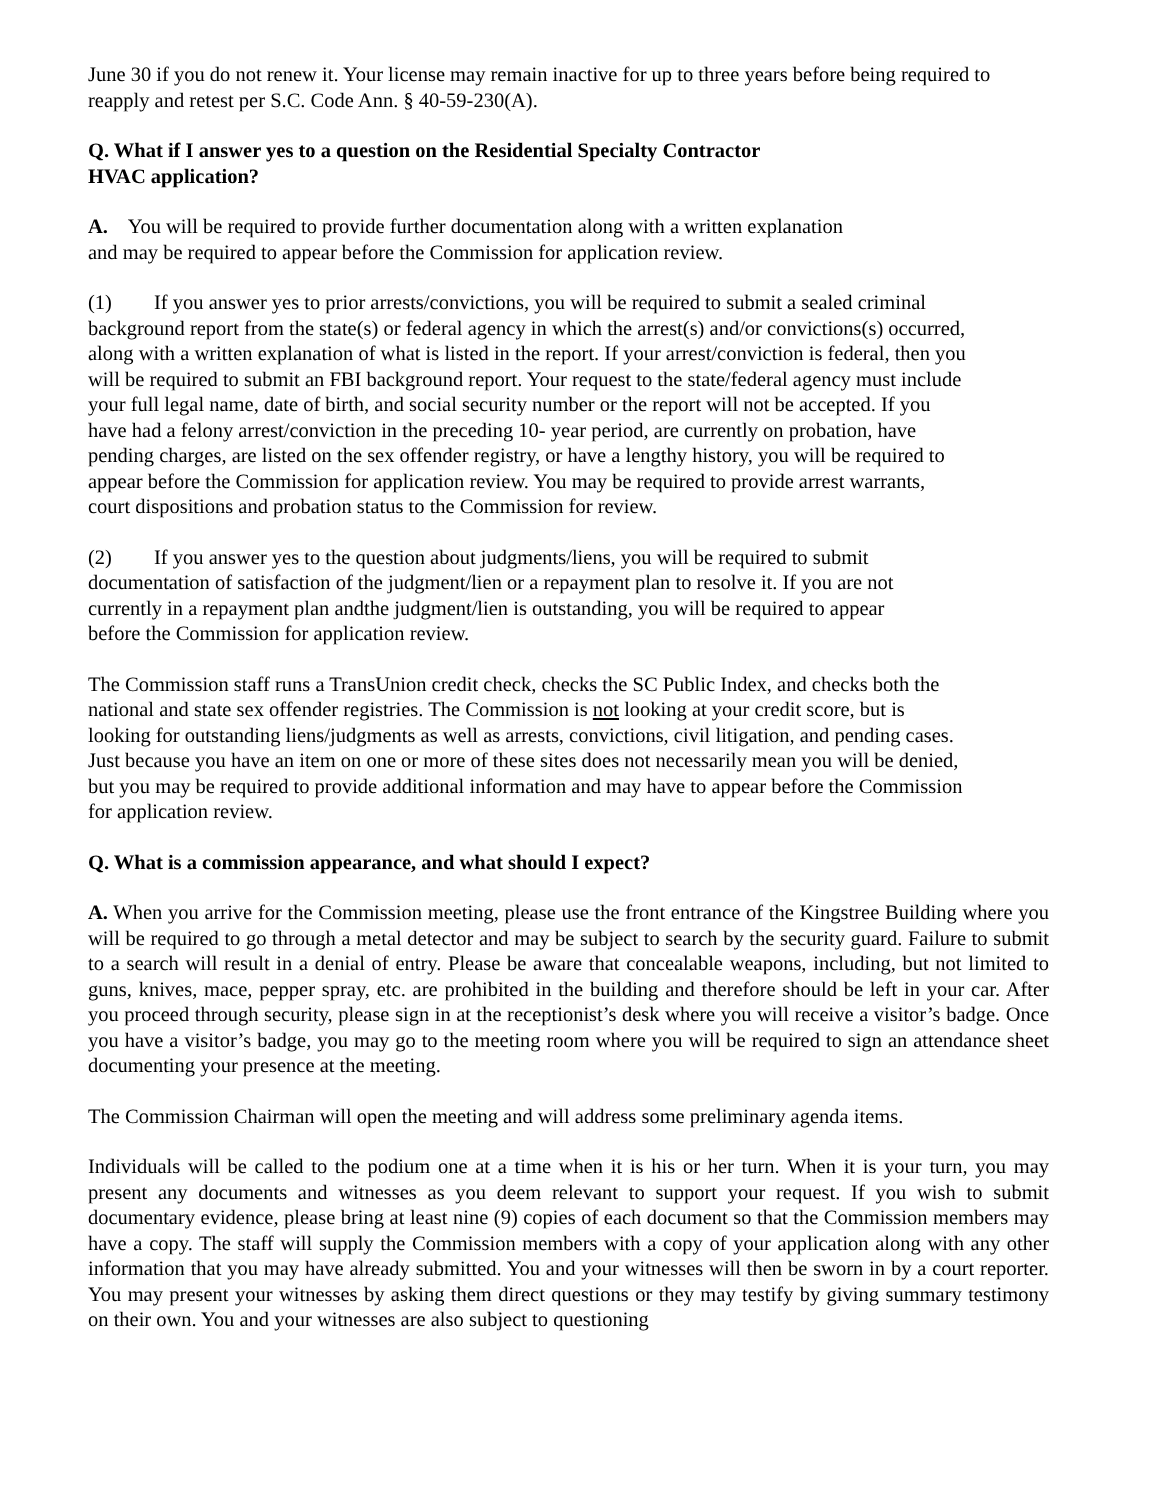June 30 if you do not renew it. Your license may remain inactive for up to three years before being required to reapply and retest per S.C. Code Ann. § 40-59-230(A).
Q. What if I answer yes to a question on the Residential Specialty Contractor HVAC application?
A. You will be required to provide further documentation along with a written explanation and may be required to appear before the Commission for application review.
(1) If you answer yes to prior arrests/convictions, you will be required to submit a sealed criminal background report from the state(s) or federal agency in which the arrest(s) and/or convictions(s) occurred, along with a written explanation of what is listed in the report. If your arrest/conviction is federal, then you will be required to submit an FBI background report. Your request to the state/federal agency must include your full legal name, date of birth, and social security number or the report will not be accepted. If you have had a felony arrest/conviction in the preceding 10- year period, are currently on probation, have pending charges, are listed on the sex offender registry, or have a lengthy history, you will be required to appear before the Commission for application review. You may be required to provide arrest warrants, court dispositions and probation status to the Commission for review.
(2) If you answer yes to the question about judgments/liens, you will be required to submit documentation of satisfaction of the judgment/lien or a repayment plan to resolve it. If you are not currently in a repayment plan andthe judgment/lien is outstanding, you will be required to appear before the Commission for application review.
The Commission staff runs a TransUnion credit check, checks the SC Public Index, and checks both the national and state sex offender registries. The Commission is not looking at your credit score, but is looking for outstanding liens/judgments as well as arrests, convictions, civil litigation, and pending cases. Just because you have an item on one or more of these sites does not necessarily mean you will be denied, but you may be required to provide additional information and may have to appear before the Commission for application review.
Q. What is a commission appearance, and what should I expect?
A. When you arrive for the Commission meeting, please use the front entrance of the Kingstree Building where you will be required to go through a metal detector and may be subject to search by the security guard. Failure to submit to a search will result in a denial of entry. Please be aware that concealable weapons, including, but not limited to guns, knives, mace, pepper spray, etc. are prohibited in the building and therefore should be left in your car. After you proceed through security, please sign in at the receptionist’s desk where you will receive a visitor’s badge. Once you have a visitor’s badge, you may go to the meeting room where you will be required to sign an attendance sheet documenting your presence at the meeting.
The Commission Chairman will open the meeting and will address some preliminary agenda items.
Individuals will be called to the podium one at a time when it is his or her turn. When it is your turn, you may present any documents and witnesses as you deem relevant to support your request. If you wish to submit documentary evidence, please bring at least nine (9) copies of each document so that the Commission members may have a copy. The staff will supply the Commission members with a copy of your application along with any other information that you may have already submitted. You and your witnesses will then be sworn in by a court reporter. You may present your witnesses by asking them direct questions or they may testify by giving summary testimony on their own. You and your witnesses are also subject to questioning